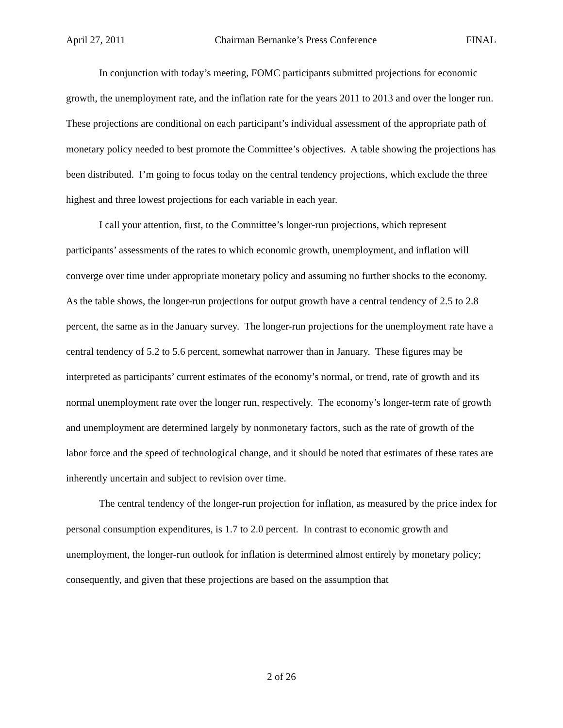April 27, 2011 Chairman Bernanke’s Press Conference FINAL
In conjunction with today’s meeting, FOMC participants submitted projections for economic growth, the unemployment rate, and the inflation rate for the years 2011 to 2013 and over the longer run. These projections are conditional on each participant’s individual assessment of the appropriate path of monetary policy needed to best promote the Committee’s objectives. A table showing the projections has been distributed. I’m going to focus today on the central tendency projections, which exclude the three highest and three lowest projections for each variable in each year.
I call your attention, first, to the Committee’s longer-run projections, which represent participants’ assessments of the rates to which economic growth, unemployment, and inflation will converge over time under appropriate monetary policy and assuming no further shocks to the economy. As the table shows, the longer-run projections for output growth have a central tendency of 2.5 to 2.8 percent, the same as in the January survey. The longer-run projections for the unemployment rate have a central tendency of 5.2 to 5.6 percent, somewhat narrower than in January. These figures may be interpreted as participants’ current estimates of the economy’s normal, or trend, rate of growth and its normal unemployment rate over the longer run, respectively. The economy’s longer-term rate of growth and unemployment are determined largely by nonmonetary factors, such as the rate of growth of the labor force and the speed of technological change, and it should be noted that estimates of these rates are inherently uncertain and subject to revision over time.
The central tendency of the longer-run projection for inflation, as measured by the price index for personal consumption expenditures, is 1.7 to 2.0 percent. In contrast to economic growth and unemployment, the longer-run outlook for inflation is determined almost entirely by monetary policy; consequently, and given that these projections are based on the assumption that
2 of 26